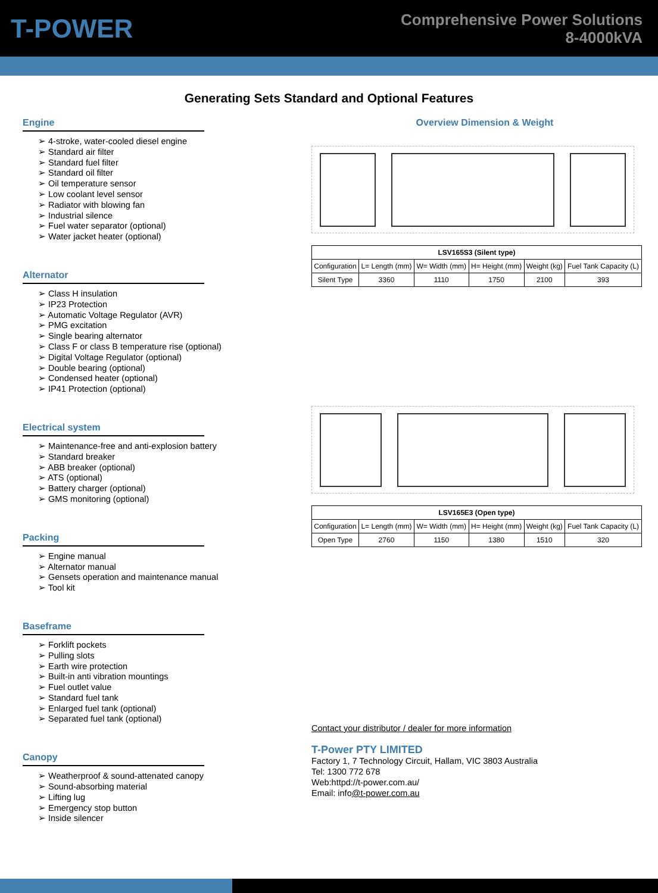T-POWER
Comprehensive Power Solutions
8-4000kVA
Generating Sets Standard and Optional Features
Engine
➢ 4-stroke, water-cooled diesel engine
➢ Standard air filter
➢ Standard fuel filter
➢ Standard oil filter
➢ Oil temperature sensor
➢ Low coolant level sensor
➢ Radiator with blowing fan
➢ Industrial silence
➢ Fuel water separator (optional)
➢ Water jacket heater (optional)
Alternator
➢ Class H insulation
➢ IP23 Protection
➢ Automatic Voltage Regulator (AVR)
➢ PMG excitation
➢ Single bearing alternator
➢ Class F or class B temperature rise (optional)
➢ Digital Voltage Regulator (optional)
➢ Double bearing (optional)
➢ Condensed heater (optional)
➢ IP41 Protection (optional)
Electrical system
➢ Maintenance-free and anti-explosion battery
➢ Standard breaker
➢ ABB breaker (optional)
➢ ATS (optional)
➢ Battery charger (optional)
➢ GMS monitoring (optional)
Packing
➢ Engine manual
➢ Alternator manual
➢ Gensets operation and maintenance manual
➢ Tool kit
Baseframe
➢ Forklift pockets
➢ Pulling slots
➢ Earth wire protection
➢ Built-in anti vibration mountings
➢ Fuel outlet value
➢ Standard fuel tank
➢ Enlarged fuel tank (optional)
➢ Separated fuel tank (optional)
Canopy
➢ Weatherproof & sound-attenated canopy
➢ Sound-absorbing material
➢ Lifting lug
➢ Emergency stop button
➢ Inside silencer
Overview Dimension & Weight
| LSV165S3 (Silent type) | | | | | |
| --- | --- | --- | --- | --- | --- |
| Configuration | L= Length (mm) | W= Width (mm) | H= Height (mm) | Weight (kg) | Fuel Tank Capacity (L) |
| Silent Type | 3360 | 1110 | 1750 | 2100 | 393 |
| LSV165E3 (Open type) | | | | | |
| --- | --- | --- | --- | --- | --- |
| Configuration | L= Length (mm) | W= Width (mm) | H= Height (mm) | Weight (kg) | Fuel Tank Capacity (L) |
| Open Type | 2760 | 1150 | 1380 | 1510 | 320 |
Contact your distributor / dealer for more information
T-Power PTY LIMITED
Factory 1, 7 Technology Circuit, Hallam, VIC 3803 Australia
Tel: 1300 772 678
Web:httpd://t-power.com.au/
Email: info@t-power.com.au